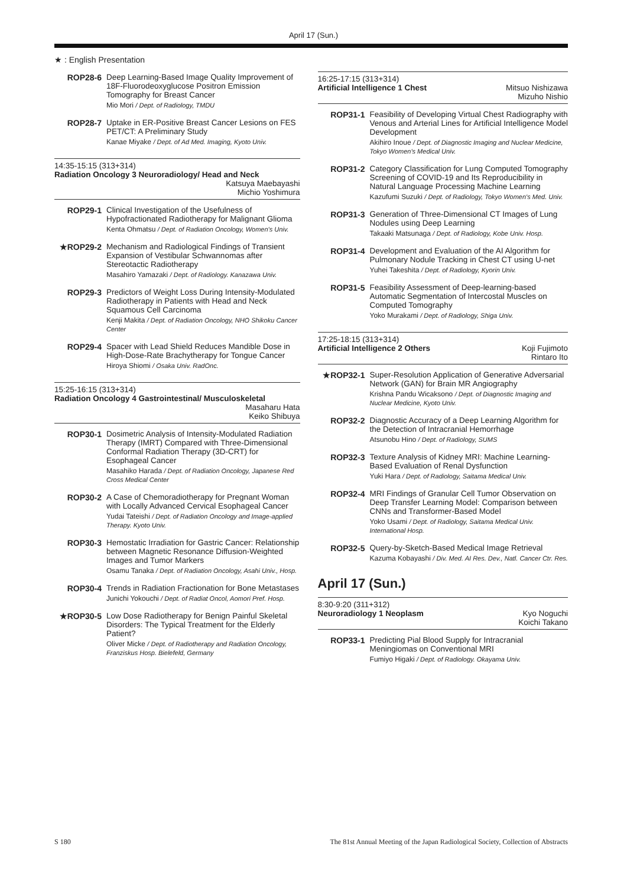April 17 (Sun.)
★ : English Presentation
ROP28-6
Deep Learning-Based Image Quality Improvement of 18F-Fluorodeoxyglucose Positron Emission Tomography for Breast Cancer
Mio Mori / Dept. of Radiology, TMDU
ROP28-7
Uptake in ER-Positive Breast Cancer Lesions on FES PET/CT: A Preliminary Study
Kanae Miyake / Dept. of Ad Med. Imaging, Kyoto Univ.
14:35-15:15 (313+314)
Radiation Oncology 3 Neuroradiology/ Head and Neck
Katsuya Maebayashi
Michio Yoshimura
ROP29-1
Clinical Investigation of the Usefulness of Hypofractionated Radiotherapy for Malignant Glioma
Kenta Ohmatsu / Dept. of Radiation Oncology, Women's Univ.
★ROP29-2
Mechanism and Radiological Findings of Transient Expansion of Vestibular Schwannomas after Stereotactic Radiotherapy
Masahiro Yamazaki / Dept. of Radiology. Kanazawa Univ.
ROP29-3
Predictors of Weight Loss During Intensity-Modulated Radiotherapy in Patients with Head and Neck Squamous Cell Carcinoma
Kenji Makita / Dept. of Radiation Oncology, NHO Shikoku Cancer Center
ROP29-4
Spacer with Lead Shield Reduces Mandible Dose in High-Dose-Rate Brachytherapy for Tongue Cancer
Hiroya Shiomi / Osaka Univ. RadOnc.
15:25-16:15 (313+314)
Radiation Oncology 4 Gastrointestinal/ Musculoskeletal
Masaharu Hata
Keiko Shibuya
ROP30-1
Dosimetric Analysis of Intensity-Modulated Radiation Therapy (IMRT) Compared with Three-Dimensional Conformal Radiation Therapy (3D-CRT) for Esophageal Cancer
Masahiko Harada / Dept. of Radiation Oncology, Japanese Red Cross Medical Center
ROP30-2
A Case of Chemoradiotherapy for Pregnant Woman with Locally Advanced Cervical Esophageal Cancer
Yudai Tateishi / Dept. of Radiation Oncology and Image-applied Therapy. Kyoto Univ.
ROP30-3
Hemostatic Irradiation for Gastric Cancer: Relationship between Magnetic Resonance Diffusion-Weighted Images and Tumor Markers
Osamu Tanaka / Dept. of Radiation Oncology, Asahi Univ., Hosp.
ROP30-4
Trends in Radiation Fractionation for Bone Metastases
Junichi Yokouchi / Dept. of Radiat Oncol, Aomori Pref. Hosp.
★ROP30-5
Low Dose Radiotherapy for Benign Painful Skeletal Disorders: The Typical Treatment for the Elderly Patient?
Oliver Micke / Dept. of Radiotherapy and Radiation Oncology, Franziskus Hosp. Bielefeld, Germany
16:25-17:15 (313+314)
Artificial Intelligence 1 Chest Mitsuo Nishizawa
Mizuho Nishio
ROP31-1
Feasibility of Developing Virtual Chest Radiography with Venous and Arterial Lines for Artificial Intelligence Model Development
Akihiro Inoue / Dept. of Diagnostic Imaging and Nuclear Medicine, Tokyo Women's Medical Univ.
ROP31-2
Category Classification for Lung Computed Tomography Screening of COVID-19 and Its Reproducibility in Natural Language Processing Machine Learning
Kazufumi Suzuki / Dept. of Radiology, Tokyo Women's Med. Univ.
ROP31-3
Generation of Three-Dimensional CT Images of Lung Nodules using Deep Learning
Takaaki Matsunaga / Dept. of Radiology, Kobe Univ. Hosp.
ROP31-4
Development and Evaluation of the AI Algorithm for Pulmonary Nodule Tracking in Chest CT using U-net
Yuhei Takeshita / Dept. of Radiology, Kyorin Univ.
ROP31-5
Feasibility Assessment of Deep-learning-based Automatic Segmentation of Intercostal Muscles on Computed Tomography
Yoko Murakami / Dept. of Radiology, Shiga Univ.
17:25-18:15 (313+314)
Artificial Intelligence 2 Others Koji Fujimoto
Rintaro Ito
★ROP32-1
Super-Resolution Application of Generative Adversarial Network (GAN) for Brain MR Angiography
Krishna Pandu Wicaksono / Dept. of Diagnostic Imaging and Nuclear Medicine, Kyoto Univ.
ROP32-2
Diagnostic Accuracy of a Deep Learning Algorithm for the Detection of Intracranial Hemorrhage
Atsunobu Hino / Dept. of Radiology, SUMS
ROP32-3
Texture Analysis of Kidney MRI: Machine Learning-Based Evaluation of Renal Dysfunction
Yuki Hara / Dept. of Radiology, Saitama Medical Univ.
ROP32-4
MRI Findings of Granular Cell Tumor Observation on Deep Transfer Learning Model: Comparison between CNNs and Transformer-Based Model
Yoko Usami / Dept. of Radiology, Saitama Medical Univ. International Hosp.
ROP32-5
Query-by-Sketch-Based Medical Image Retrieval
Kazuma Kobayashi / Div. Med. AI Res. Dev., Natl. Cancer Ctr. Res.
April 17 (Sun.)
8:30-9:20 (311+312)
Neuroradiology 1 Neoplasm Kyo Noguchi
Koichi Takano
ROP33-1
Predicting Pial Blood Supply for Intracranial Meningiomas on Conventional MRI
Fumiyo Higaki / Dept. of Radiology. Okayama Univ.
S 180 The 81st Annual Meeting of the Japan Radiological Society, Collection of Abstracts